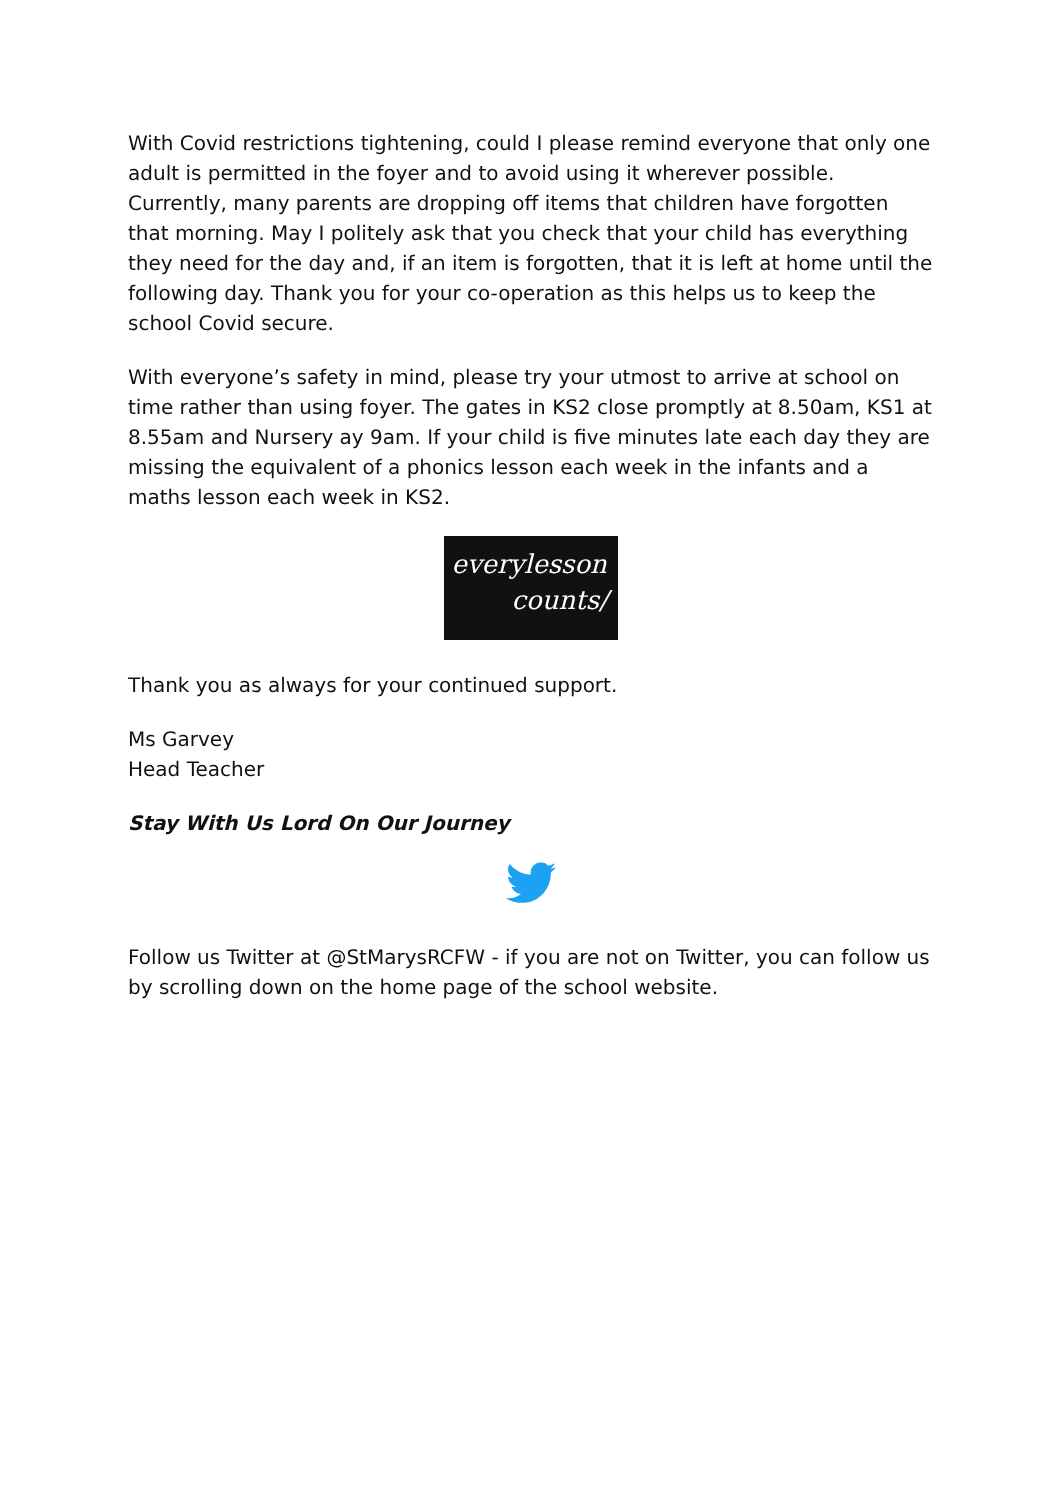With Covid restrictions tightening, could I please remind everyone that only one adult is permitted in the foyer and to avoid using it wherever possible. Currently, many parents are dropping off items that children have forgotten that morning. May I politely ask that you check that your child has everything they need for the day and, if an item is forgotten, that it is left at home until the following day. Thank you for your co-operation as this helps us to keep the school Covid secure.
With everyone’s safety in mind, please try your utmost to arrive at school on time rather than using foyer. The gates in KS2 close promptly at 8.50am, KS1 at 8.55am and Nursery ay 9am. If your child is five minutes late each day they are missing the equivalent of a phonics lesson each week in the infants and a maths lesson each week in KS2.
everylesson
counts/
Thank you as always for your continued support.
Ms Garvey
Head Teacher
Stay With Us Lord On Our Journey
Follow us Twitter at @StMarysRCFW - if you are not on Twitter, you can follow us by scrolling down on the home page of the school website.